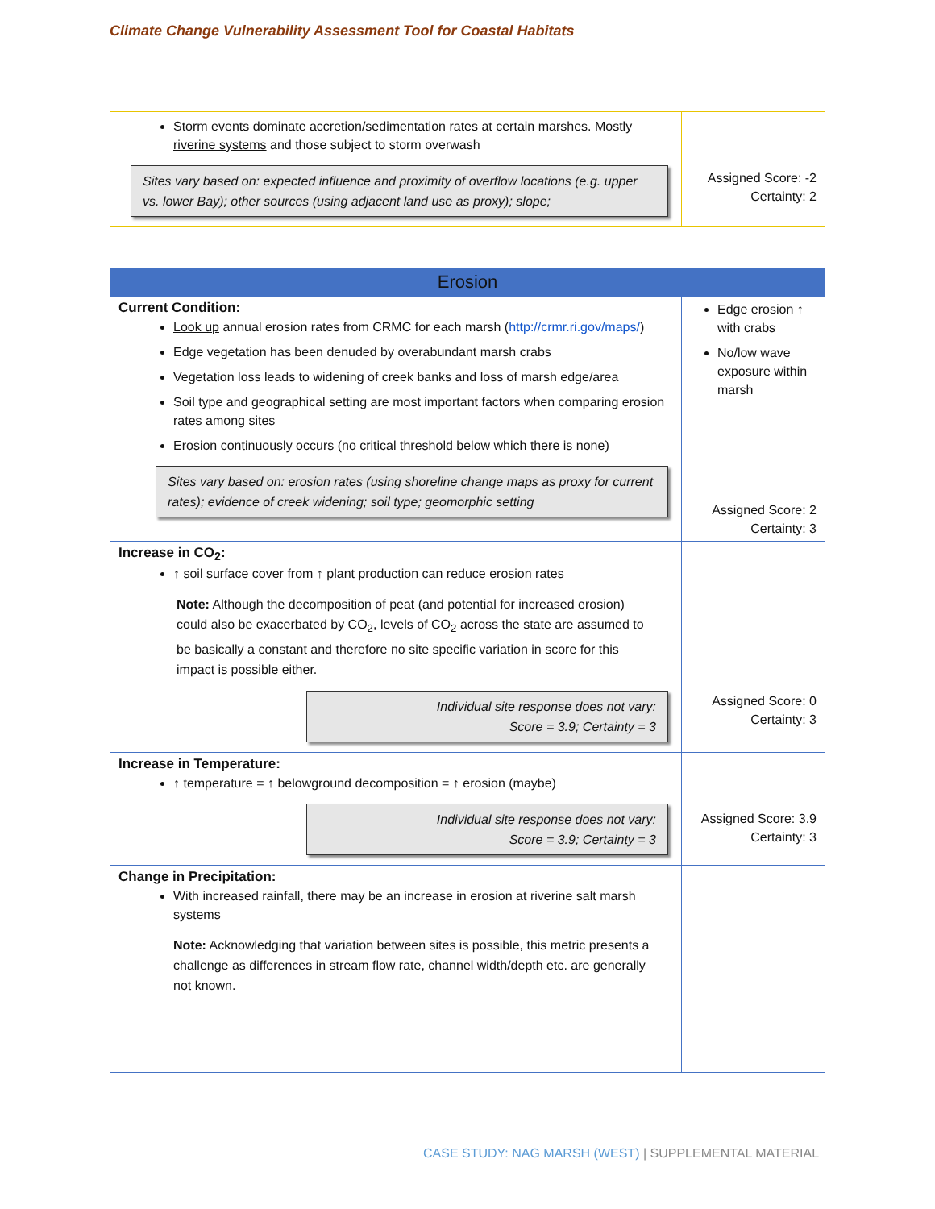Climate Change Vulnerability Assessment Tool for Coastal Habitats
| Storm events dominate accretion/sedimentation rates at certain marshes. Mostly riverine systems and those subject to storm overwash Sites vary based on: expected influence and proximity of overflow locations (e.g. upper vs. lower Bay); other sources (using adjacent land use as proxy); slope; | Assigned Score: -2 Certainty: 2 |
| Erosion | |
| Current Condition: Look up annual erosion rates from CRMC for each marsh ( http://crmr.ri.gov/maps/ ) Edge vegetation has been denuded by overabundant marsh crabs Vegetation loss leads to widening of creek banks and loss of marsh edge/area Soil type and geographical setting are most important factors when comparing erosion rates among sites Erosion continuously occurs (no critical threshold below which there is none) Sites vary based on: erosion rates (using shoreline change maps as proxy for current rates); evidence of creek widening; soil type; geomorphic setting | Edge erosion ↑ with crabs No/low wave exposure within marsh Assigned Score: 2 Certainty: 3 |
| Increase in CO<sub>2</sub>: ↑ soil surface cover from ↑ plant production can reduce erosion rates Note: Although the decomposition of peat (and potential for increased erosion) could also be exacerbated by CO<sub>2</sub>, levels of CO<sub>2</sub> across the state are assumed to be basically a constant and therefore no site specific variation in score for this impact is possible either. Individual site response does not vary: Score = 3.9; Certainty = 3 | Assigned Score: 0 Certainty: 3 |
| Increase in Temperature: ↑ temperature = ↑ belowground decomposition = ↑ erosion (maybe) Individual site response does not vary: Score = 3.9; Certainty = 3 | Assigned Score: 3.9 Certainty: 3 |
| Change in Precipitation: With increased rainfall, there may be an increase in erosion at riverine salt marsh systems Note: Acknowledging that variation between sites is possible, this metric presents a challenge as differences in stream flow rate, channel width/depth etc. are generally not known. | |
CASE STUDY: NAG MARSH (WEST) | SUPPLEMENTAL MATERIAL